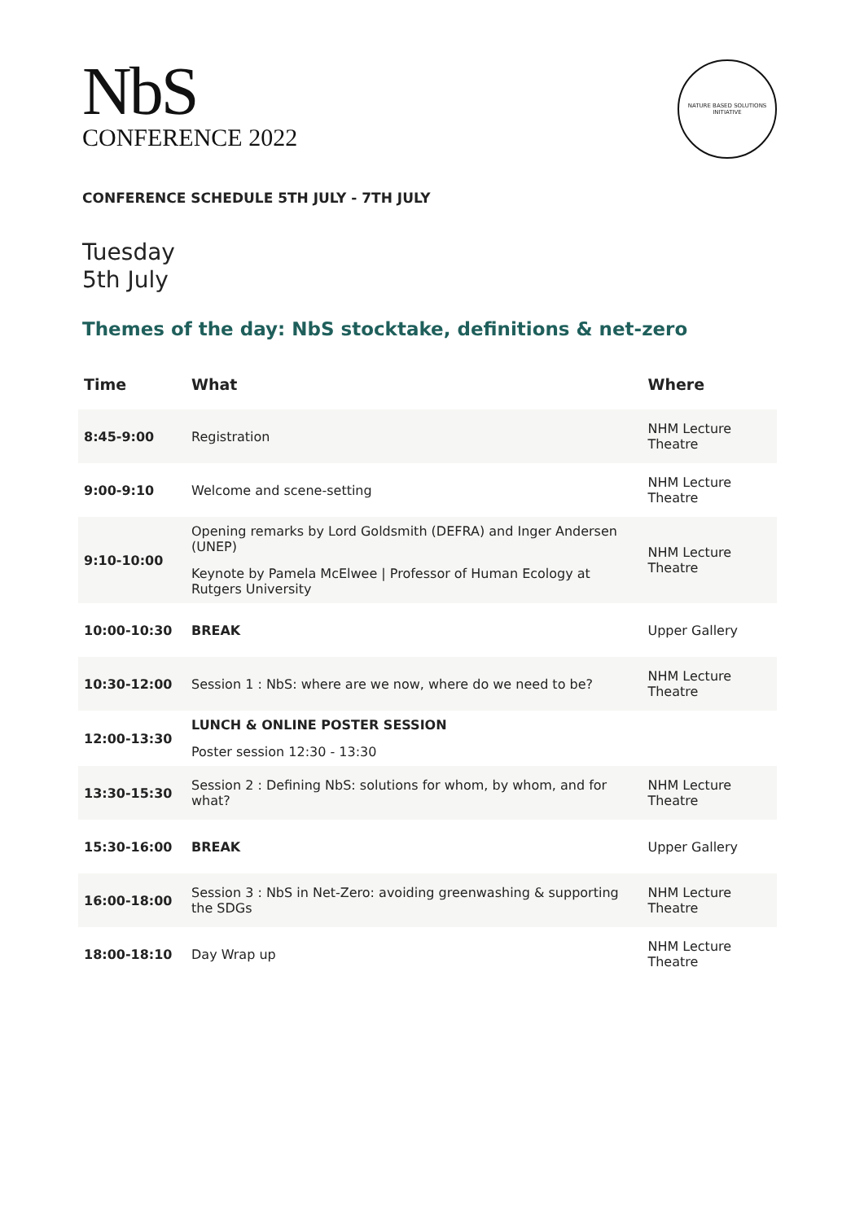NbS
CONFERENCE 2022
NATURE BASED SOLUTIONS INITIATIVE
CONFERENCE SCHEDULE 5TH JULY - 7TH JULY
Tuesday
5th July
Themes of the day: NbS stocktake, definitions & net-zero
| Time | What | Where |
| --- | --- | --- |
| 8:45-9:00 | Registration | NHM Lecture Theatre |
| 9:00-9:10 | Welcome and scene-setting | NHM Lecture Theatre |
| 9:10-10:00 | Opening remarks by Lord Goldsmith (DEFRA) and Inger Andersen (UNEP) Keynote by Pamela McElwee / Professor of Human Ecology at Rutgers University | NHM Lecture Theatre |
| 10:00-10:30 | BREAK | Upper Gallery |
| 10:30-12:00 | Session 1 : NbS: where are we now, where do we need to be? | NHM Lecture Theatre |
| 12:00-13:30 | LUNCH & ONLINE POSTER SESSION Poster session 12:30 - 13:30 | |
| 13:30-15:30 | Session 2 : Defining NbS: solutions for whom, by whom, and for what? | NHM Lecture Theatre |
| 15:30-16:00 | BREAK | Upper Gallery |
| 16:00-18:00 | Session 3 : NbS in Net-Zero: avoiding greenwashing & supporting the SDGs | NHM Lecture Theatre |
| 18:00-18:10 | Day Wrap up | NHM Lecture Theatre |